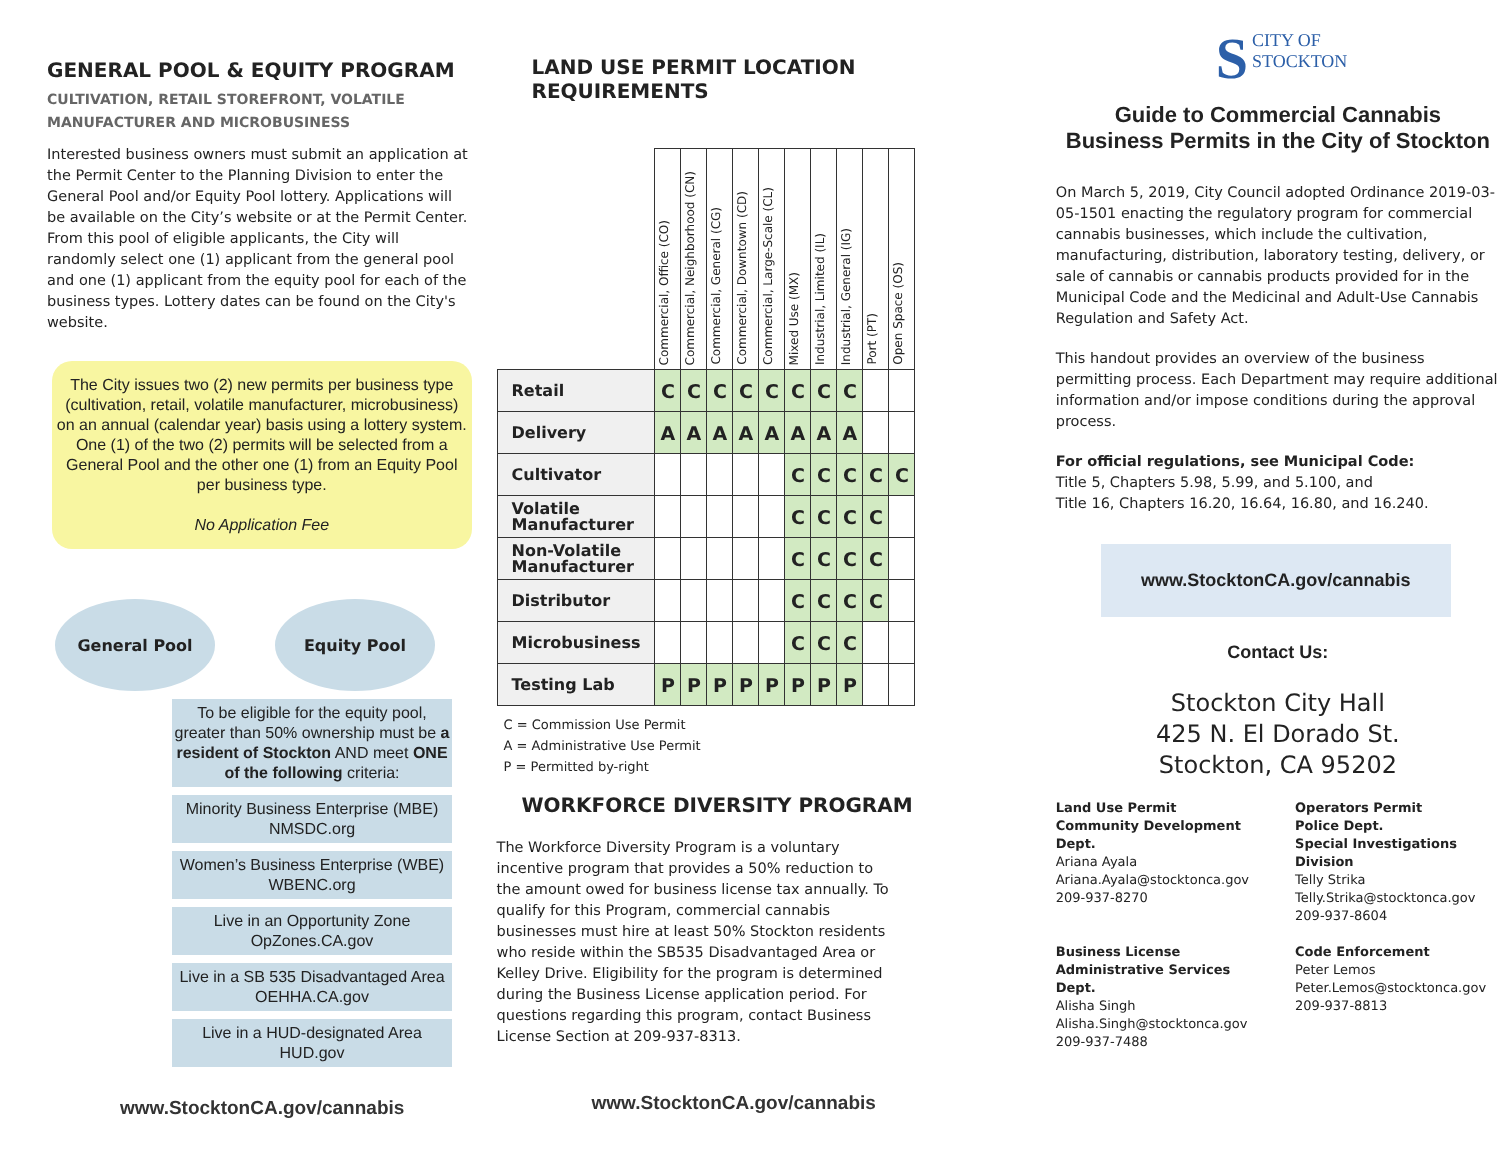GENERAL POOL & EQUITY PROGRAM
CULTIVATION, RETAIL STOREFRONT, VOLATILE MANUFACTURER AND MICROBUSINESS
Interested business owners must submit an application at the Permit Center to the Planning Division to enter the General Pool and/or Equity Pool lottery. Applications will be available on the City’s website or at the Permit Center. From this pool of eligible applicants, the City will randomly select one (1) applicant from the general pool and one (1) applicant from the equity pool for each of the business types. Lottery dates can be found on the City's website.
The City issues two (2) new permits per business type (cultivation, retail, volatile manufacturer, microbusiness) on an annual (calendar year) basis using a lottery system. One (1) of the two (2) permits will be selected from a General Pool and the other one (1) from an Equity Pool per business type.
No Application Fee
General Pool Equity Pool
To be eligible for the equity pool, greater than 50% ownership must be a resident of Stockton AND meet ONE of the following criteria:
Minority Business Enterprise (MBE)
NMSDC.org
Women’s Business Enterprise (WBE)
WBENC.org
Live in an Opportunity Zone
OpZones.CA.gov
Live in a SB 535 Disadvantaged Area
OEHHA.CA.gov
Live in a HUD-designated Area
HUD.gov
www.StocktonCA.gov/cannabis
LAND USE PERMIT LOCATION REQUIREMENTS
| | Commercial, Office (CO) | Commercial, Neighborhood (CN) | Commercial, General (CG) | Commercial, Downtown (CD) | Commercial, Large-Scale (CL) | Mixed Use (MX) | Industrial, Limited (IL) | Industrial, General (IG) | Port (PT) | Open Space (OS) |
| --- | --- | --- | --- | --- | --- | --- | --- | --- | --- | --- |
| Retail | C | C | C | C | C | C | C | C | | |
| Delivery | A | A | A | A | A | A | A | A | | |
| Cultivator | | | | | | C | C | C | C | C |
| Volatile Manufacturer | | | | | | C | C | C | C | |
| Non-Volatile Manufacturer | | | | | | C | C | C | C | |
| Distributor | | | | | | C | C | C | C | |
| Microbusiness | | | | | | C | C | C | | |
| Testing Lab | P | P | P | P | P | P | P | P | | |
C = Commission Use Permit
A = Administrative Use Permit
P = Permitted by-right
WORKFORCE DIVERSITY PROGRAM
The Workforce Diversity Program is a voluntary incentive program that provides a 50% reduction to the amount owed for business license tax annually. To qualify for this Program, commercial cannabis businesses must hire at least 50% Stockton residents who reside within the SB535 Disadvantaged Area or Kelley Drive. Eligibility for the program is determined during the Business License application period. For questions regarding this program, contact Business License Section at 209-937-8313.
www.StocktonCA.gov/cannabis
SCITY OF
STOCKTON
Guide to Commercial Cannabis
Business Permits in the City of Stockton
On March 5, 2019, City Council adopted Ordinance 2019-03-05-1501 enacting the regulatory program for commercial cannabis businesses, which include the cultivation, manufacturing, distribution, laboratory testing, delivery, or sale of cannabis or cannabis products provided for in the Municipal Code and the Medicinal and Adult-Use Cannabis Regulation and Safety Act.
This handout provides an overview of the business permitting process. Each Department may require additional information and/or impose conditions during the approval process.
For official regulations, see Municipal Code:
Title 5, Chapters 5.98, 5.99, and 5.100, and
Title 16, Chapters 16.20, 16.64, 16.80, and 16.240.
www.StocktonCA.gov/cannabis
Contact Us:
Stockton City Hall
425 N. El Dorado St.
Stockton, CA 95202
Land Use Permit
Community Development Dept.
Ariana Ayala
Ariana.Ayala@stocktonca.gov
209-937-8270
Business License
Administrative Services Dept.
Alisha Singh
Alisha.Singh@stocktonca.gov
209-937-7488
Operators Permit
Police Dept.
Special Investigations Division
Telly Strika
Telly.Strika@stocktonca.gov
209-937-8604
Code Enforcement
Peter Lemos
Peter.Lemos@stocktonca.gov
209-937-8813